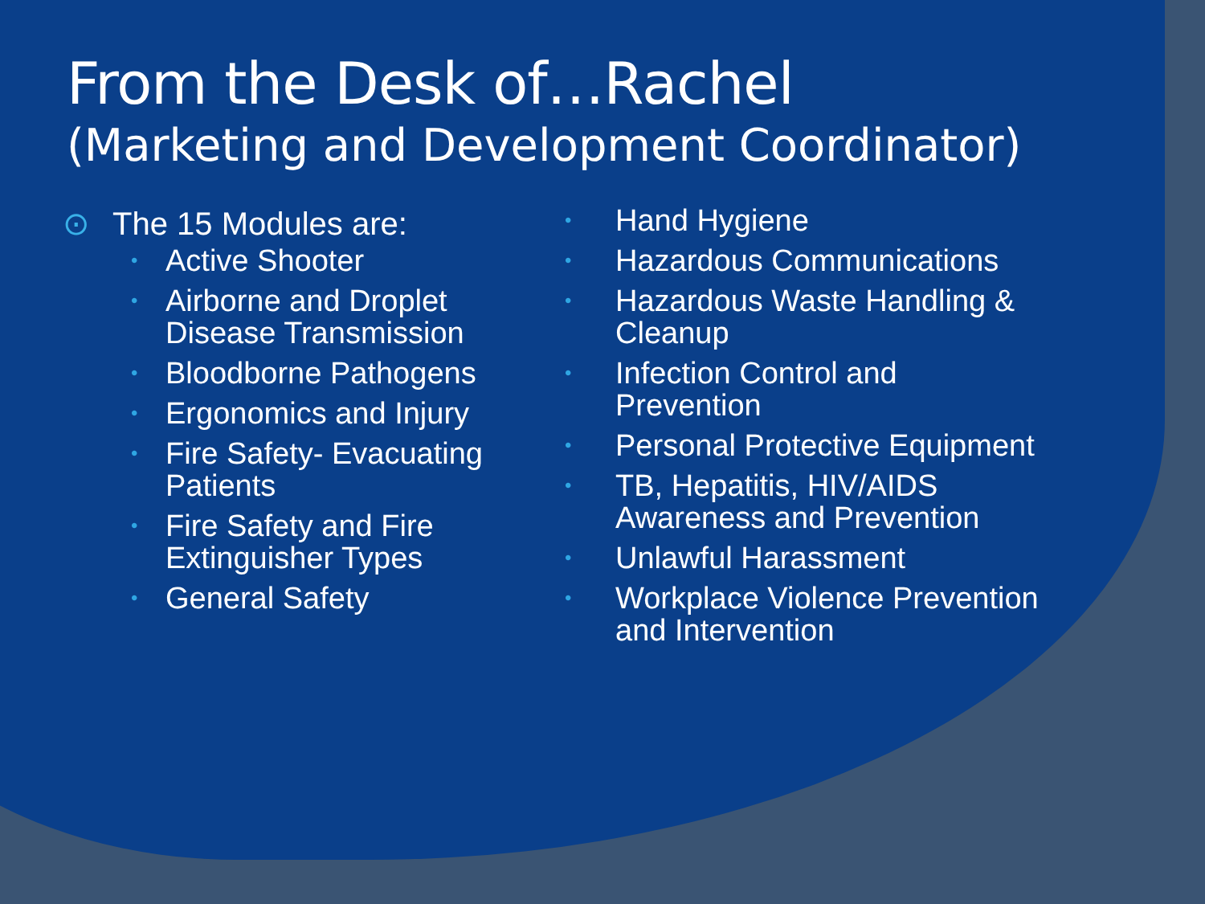From the Desk of…Rachel
(Marketing and Development Coordinator)
⊙ The 15 Modules are:
• Active Shooter
• Airborne and Droplet Disease Transmission
• Bloodborne Pathogens
• Ergonomics and Injury
• Fire Safety- Evacuating Patients
• Fire Safety and Fire Extinguisher Types
• General Safety
• Hand Hygiene
• Hazardous Communications
• Hazardous Waste Handling & Cleanup
• Infection Control and Prevention
• Personal Protective Equipment
• TB, Hepatitis, HIV/AIDS Awareness and Prevention
• Unlawful Harassment
• Workplace Violence Prevention and Intervention